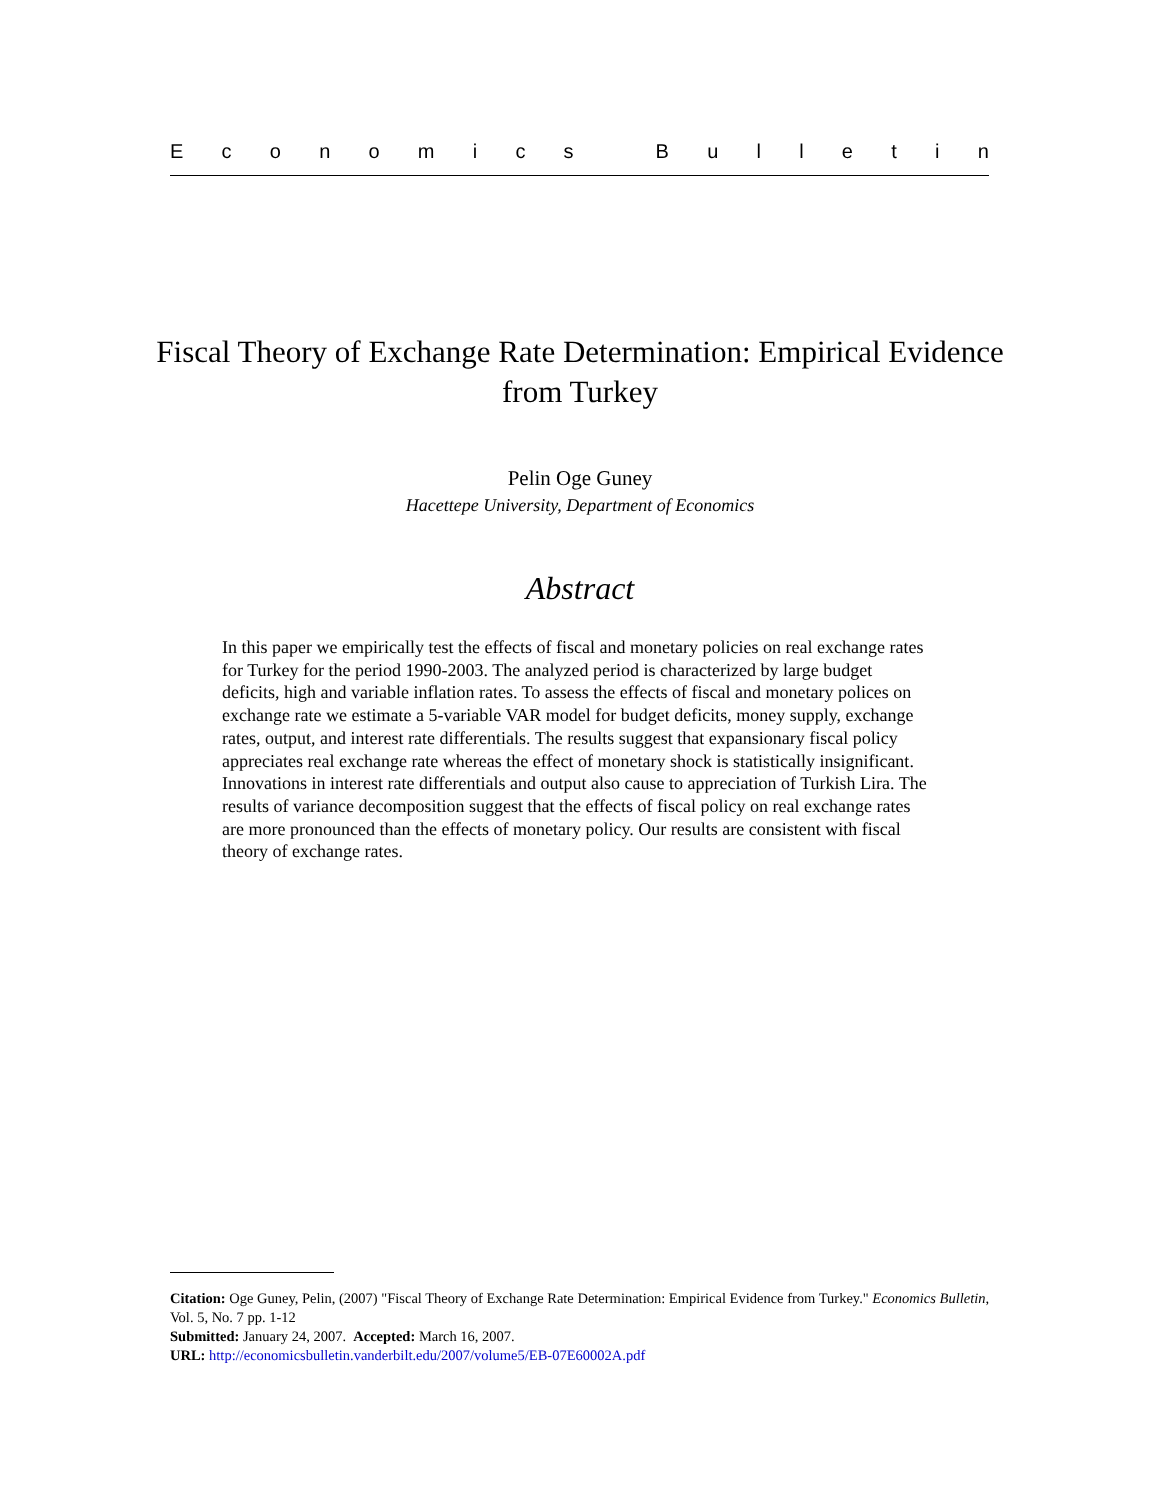Economics Bulletin
Fiscal Theory of Exchange Rate Determination: Empirical Evidence from Turkey
Pelin Oge Guney
Hacettepe University, Department of Economics
Abstract
In this paper we empirically test the effects of fiscal and monetary policies on real exchange rates for Turkey for the period 1990-2003. The analyzed period is characterized by large budget deficits, high and variable inflation rates. To assess the effects of fiscal and monetary polices on exchange rate we estimate a 5-variable VAR model for budget deficits, money supply, exchange rates, output, and interest rate differentials. The results suggest that expansionary fiscal policy appreciates real exchange rate whereas the effect of monetary shock is statistically insignificant. Innovations in interest rate differentials and output also cause to appreciation of Turkish Lira. The results of variance decomposition suggest that the effects of fiscal policy on real exchange rates are more pronounced than the effects of monetary policy. Our results are consistent with fiscal theory of exchange rates.
Citation: Oge Guney, Pelin, (2007) "Fiscal Theory of Exchange Rate Determination: Empirical Evidence from Turkey." Economics Bulletin, Vol. 5, No. 7 pp. 1-12
Submitted: January 24, 2007. Accepted: March 16, 2007.
URL: http://economicsbulletin.vanderbilt.edu/2007/volume5/EB-07E60002A.pdf